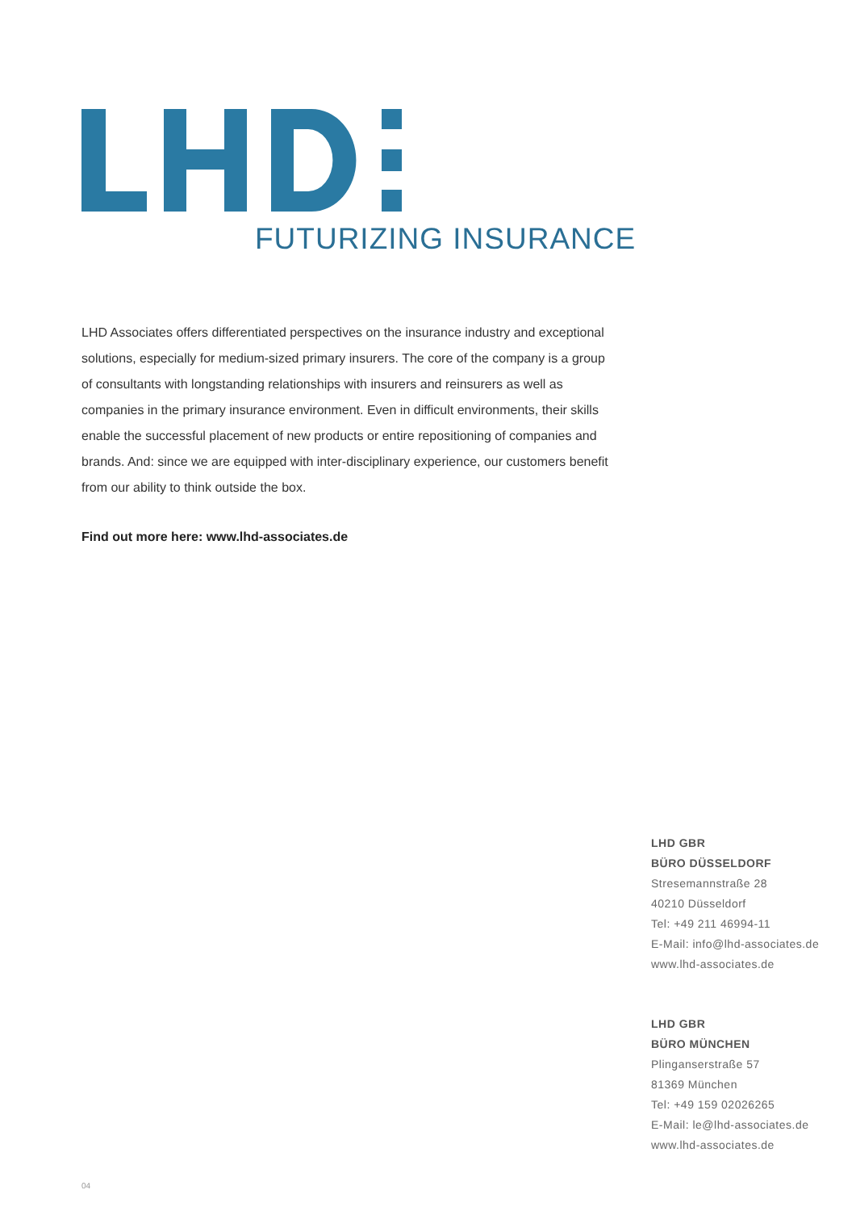FUTURIZING INSURANCE
LHD Associates offers differentiated perspectives on the insurance industry and exceptional solutions, especially for medium-sized primary insurers. The core of the company is a group of consultants with longstanding relationships with insurers and reinsurers as well as companies in the primary insurance environment. Even in difficult environments, their skills enable the successful placement of new products or entire repositioning of companies and brands. And: since we are equipped with inter-disciplinary experience, our customers benefit from our ability to think outside the box.
Find out more here: www.lhd-associates.de
LHD GBR
BÜRO DÜSSELDORF
Stresemannstraße 28
40210 Düsseldorf
Tel: +49 211 46994-11
E-Mail: info@lhd-associates.de
www.lhd-associates.de
LHD GBR
BÜRO MÜNCHEN
Plinganserstraße 57
81369 München
Tel: +49 159 02026265
E-Mail: le@lhd-associates.de
www.lhd-associates.de
04